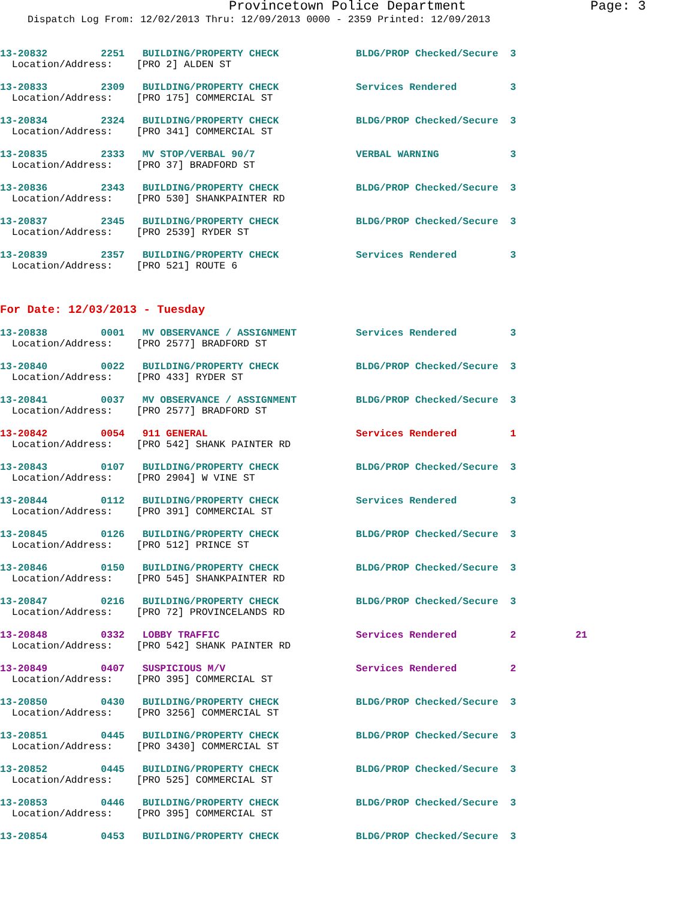Provincetown Police Department Page: 3
Dispatch Log From: 12/02/2013 Thru: 12/09/2013 0000 - 2359 Printed: 12/09/2013
13-20832 2251 BUILDING/PROPERTY CHECK BLDG/PROP Checked/Secure 3
Location/Address: [PRO 2] ALDEN ST
13-20833 2309 BUILDING/PROPERTY CHECK Services Rendered 3
Location/Address: [PRO 175] COMMERCIAL ST
13-20834 2324 BUILDING/PROPERTY CHECK BLDG/PROP Checked/Secure 3
Location/Address: [PRO 341] COMMERCIAL ST
13-20835 2333 MV STOP/VERBAL 90/7 VERBAL WARNING 3
Location/Address: [PRO 37] BRADFORD ST
13-20836 2343 BUILDING/PROPERTY CHECK BLDG/PROP Checked/Secure 3
Location/Address: [PRO 530] SHANKPAINTER RD
13-20837 2345 BUILDING/PROPERTY CHECK BLDG/PROP Checked/Secure 3
Location/Address: [PRO 2539] RYDER ST
13-20839 2357 BUILDING/PROPERTY CHECK Services Rendered 3
Location/Address: [PRO 521] ROUTE 6
For Date: 12/03/2013 - Tuesday
13-20838 0001 MV OBSERVANCE / ASSIGNMENT Services Rendered 3
Location/Address: [PRO 2577] BRADFORD ST
13-20840 0022 BUILDING/PROPERTY CHECK BLDG/PROP Checked/Secure 3
Location/Address: [PRO 433] RYDER ST
13-20841 0037 MV OBSERVANCE / ASSIGNMENT BLDG/PROP Checked/Secure 3
Location/Address: [PRO 2577] BRADFORD ST
13-20842 0054 911 GENERAL Services Rendered 1
Location/Address: [PRO 542] SHANK PAINTER RD
13-20843 0107 BUILDING/PROPERTY CHECK BLDG/PROP Checked/Secure 3
Location/Address: [PRO 2904] W VINE ST
13-20844 0112 BUILDING/PROPERTY CHECK Services Rendered 3
Location/Address: [PRO 391] COMMERCIAL ST
13-20845 0126 BUILDING/PROPERTY CHECK BLDG/PROP Checked/Secure 3
Location/Address: [PRO 512] PRINCE ST
13-20846 0150 BUILDING/PROPERTY CHECK BLDG/PROP Checked/Secure 3
Location/Address: [PRO 545] SHANKPAINTER RD
13-20847 0216 BUILDING/PROPERTY CHECK BLDG/PROP Checked/Secure 3
Location/Address: [PRO 72] PROVINCELANDS RD
13-20848 0332 LOBBY TRAFFIC Services Rendered 2 21
Location/Address: [PRO 542] SHANK PAINTER RD
13-20849 0407 SUSPICIOUS M/V Services Rendered 2
Location/Address: [PRO 395] COMMERCIAL ST
13-20850 0430 BUILDING/PROPERTY CHECK BLDG/PROP Checked/Secure 3
Location/Address: [PRO 3256] COMMERCIAL ST
13-20851 0445 BUILDING/PROPERTY CHECK BLDG/PROP Checked/Secure 3
Location/Address: [PRO 3430] COMMERCIAL ST
13-20852 0445 BUILDING/PROPERTY CHECK BLDG/PROP Checked/Secure 3
Location/Address: [PRO 525] COMMERCIAL ST
13-20853 0446 BUILDING/PROPERTY CHECK BLDG/PROP Checked/Secure 3
Location/Address: [PRO 395] COMMERCIAL ST
13-20854 0453 BUILDING/PROPERTY CHECK BLDG/PROP Checked/Secure 3